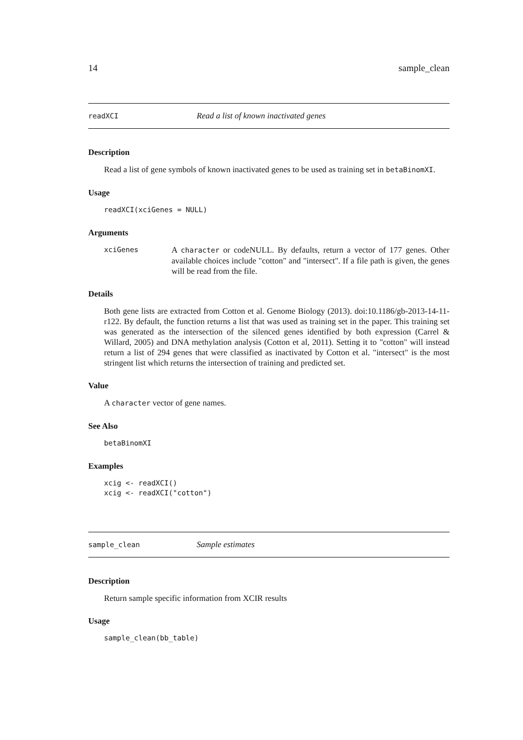14 sample_clean
readXCI Read a list of known inactivated genes
Description
Read a list of gene symbols of known inactivated genes to be used as training set in betaBinomXI.
Usage
readXCI(xciGenes = NULL)
Arguments
xciGenes A character or codeNULL. By defaults, return a vector of 177 genes. Other available choices include "cotton" and "intersect". If a file path is given, the genes will be read from the file.
Details
Both gene lists are extracted from Cotton et al. Genome Biology (2013). doi:10.1186/gb-2013-14-11-r122. By default, the function returns a list that was used as training set in the paper. This training set was generated as the intersection of the silenced genes identified by both expression (Carrel & Willard, 2005) and DNA methylation analysis (Cotton et al, 2011). Setting it to "cotton" will instead return a list of 294 genes that were classified as inactivated by Cotton et al. "intersect" is the most stringent list which returns the intersection of training and predicted set.
Value
A character vector of gene names.
See Also
betaBinomXI
Examples
xcig <- readXCI()
xcig <- readXCI("cotton")
sample_clean Sample estimates
Description
Return sample specific information from XCIR results
Usage
sample_clean(bb_table)